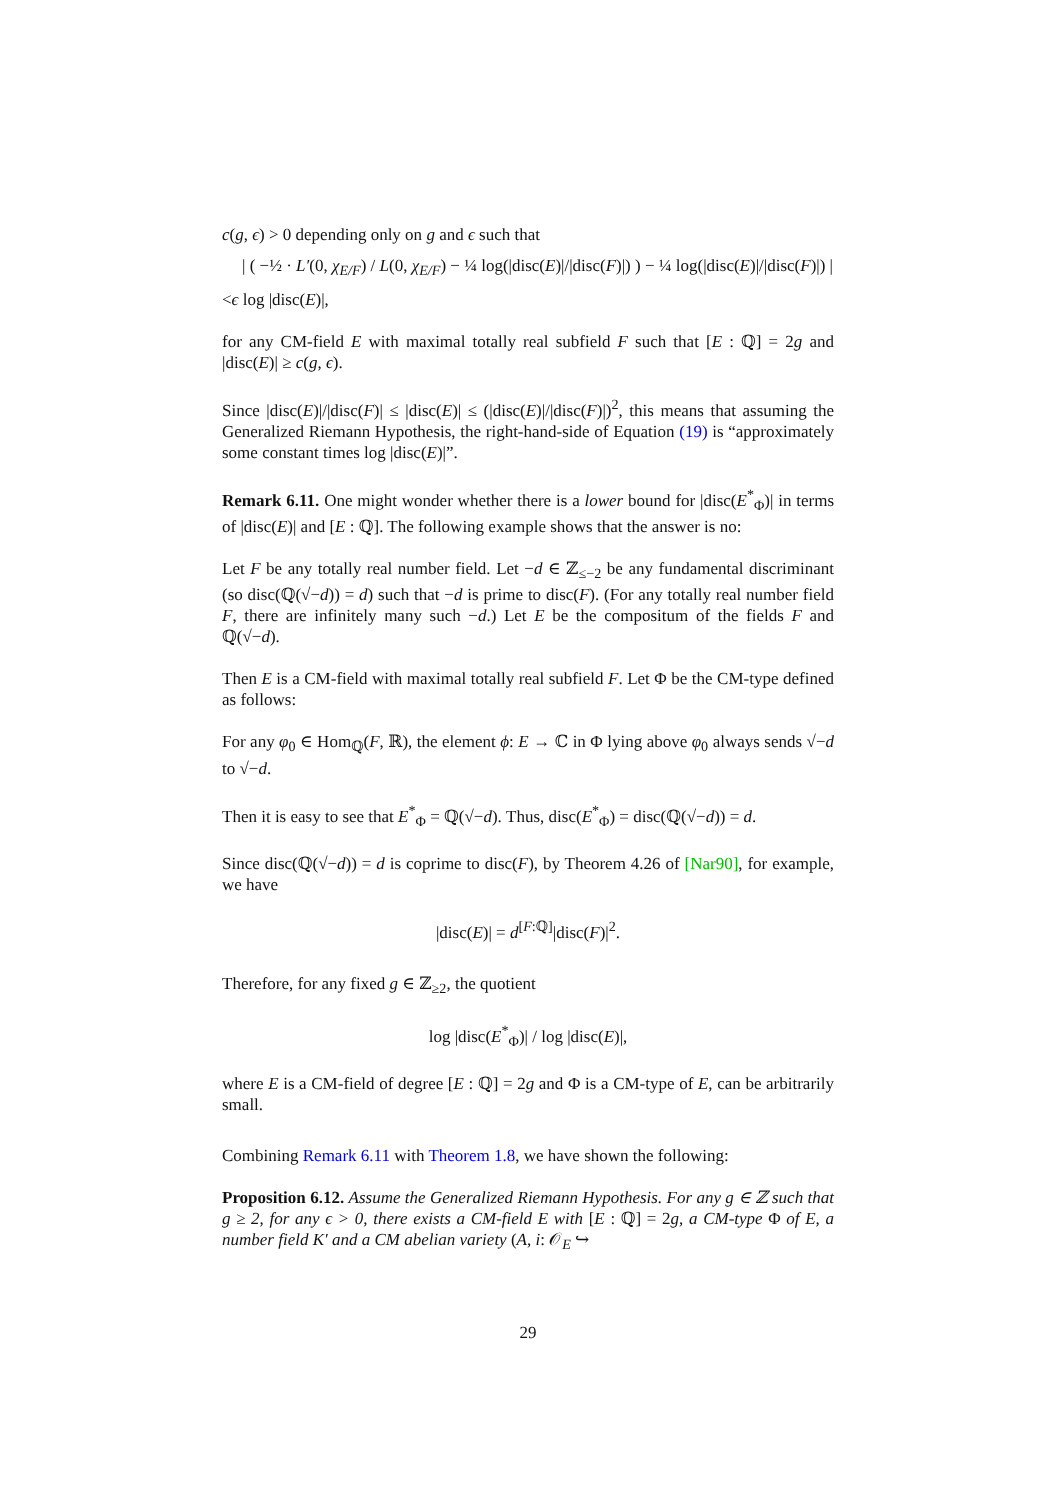c(g, ϵ) > 0 depending only on g and ϵ such that
| ( −½ · L′(0, χ<sub>E/F</sub>) / L(0, χ<sub>E/F</sub>) − ¼ log(|disc(E)|/|disc(F)|) ) − ¼ log(|disc(E)|/|disc(F)|) |
<ϵ log |disc(E)|,
for any CM-field E with maximal totally real subfield F such that [E : ℚ] = 2g and |disc(E)| ≥ c(g, ϵ).
Since |disc(E)|/|disc(F)| ≤ |disc(E)| ≤ (|disc(E)|/|disc(F)|)<sup>2</sup>, this means that assuming the Generalized Riemann Hypothesis, the right-hand-side of Equation (19) is “approximately some constant times log |disc(E)|”.
Remark 6.11. One might wonder whether there is a lower bound for |disc(E<sup>*</sup><sub>Φ</sub>)| in terms of |disc(E)| and [E : ℚ]. The following example shows that the answer is no:
Let F be any totally real number field. Let −d ∈ ℤ<sub>≤−2</sub> be any fundamental discriminant (so disc(ℚ(√−d)) = d) such that −d is prime to disc(F). (For any totally real number field F, there are infinitely many such −d.) Let E be the compositum of the fields F and ℚ(√−d).
Then E is a CM-field with maximal totally real subfield F. Let Φ be the CM-type defined as follows:
For any φ<sub>0</sub> ∈ Hom<sub>ℚ</sub>(F, ℝ), the element ϕ: E → ℂ in Φ lying above φ<sub>0</sub> always sends √−d to √−d.
Then it is easy to see that E<sup>*</sup><sub>Φ</sub> = ℚ(√−d). Thus, disc(E<sup>*</sup><sub>Φ</sub>) = disc(ℚ(√−d)) = d.
Since disc(ℚ(√−d)) = d is coprime to disc(F), by Theorem 4.26 of [Nar90], for example, we have
|disc(E)| = d<sup>[F:ℚ]</sup>|disc(F)|<sup>2</sup>.
Therefore, for any fixed g ∈ ℤ<sub>≥2</sub>, the quotient
log |disc(E<sup>*</sup><sub>Φ</sub>)| / log |disc(E)|,
where E is a CM-field of degree [E : ℚ] = 2g and Φ is a CM-type of E, can be arbitrarily small.
Combining Remark 6.11 with Theorem 1.8, we have shown the following:
Proposition 6.12. Assume the Generalized Riemann Hypothesis. For any g ∈ ℤ such that g ≥ 2, for any ϵ > 0, there exists a CM-field E with [E : ℚ] = 2g, a CM-type Φ of E, a number field K′ and a CM abelian variety (A, i: 𝒪<sub>E</sub> ↪
29